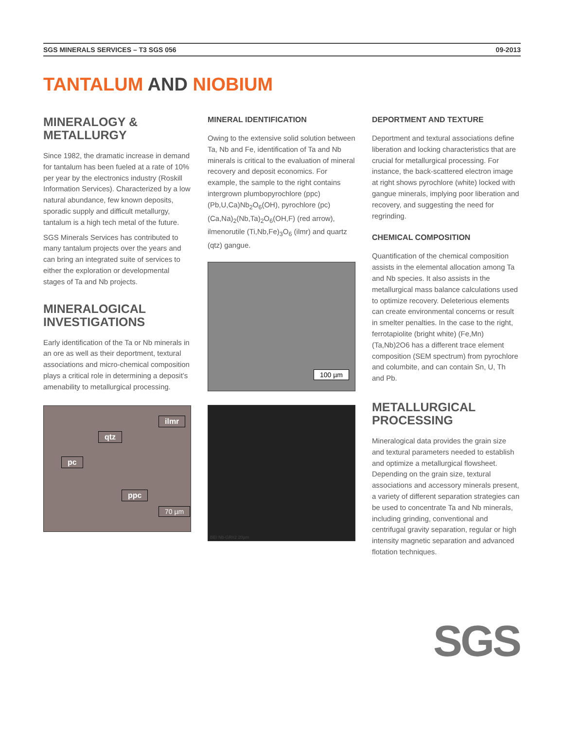SGS MINERALS SERVICES – T3 SGS 056 09-2013
TANTALUM AND NIOBIUM
MINERALOGY & METALLURGY
Since 1982, the dramatic increase in demand for tantalum has been fueled at a rate of 10% per year by the electronics industry (Roskill Information Services). Characterized by a low natural abundance, few known deposits, sporadic supply and difficult metallurgy, tantalum is a high tech metal of the future.
SGS Minerals Services has contributed to many tantalum projects over the years and can bring an integrated suite of services to either the exploration or developmental stages of Ta and Nb projects.
MINERALOGICAL INVESTIGATIONS
Early identification of the Ta or Nb minerals in an ore as well as their deportment, textural associations and micro-chemical composition plays a critical role in determining a deposit’s amenability to metallurgical processing.
ilmr
qtz
pc
ppc
70 µm
MINERAL IDENTIFICATION
Owing to the extensive solid solution between Ta, Nb and Fe, identification of Ta and Nb minerals is critical to the evaluation of mineral recovery and deposit economics. For example, the sample to the right contains intergrown plumbopyrochlore (ppc) (Pb,U,Ca)Nb<sub>2</sub>O<sub>6</sub>(OH), pyrochlore (pc) (Ca,Na)<sub>2</sub>(Nb,Ta)<sub>2</sub>O<sub>6</sub>(OH,F) (red arrow), ilmenorutile (Ti,Nb,Fe)<sub>3</sub>O<sub>6</sub> (ilmr) and quartz (qtz) gangue.
100 µm
BEI Nb-GR#2 20µm
DEPORTMENT AND TEXTURE
Deportment and textural associations define liberation and locking characteristics that are crucial for metallurgical processing. For instance, the back-scattered electron image at right shows pyrochlore (white) locked with gangue minerals, implying poor liberation and recovery, and suggesting the need for regrinding.
CHEMICAL COMPOSITION
Quantification of the chemical composition assists in the elemental allocation among Ta and Nb species. It also assists in the metallurgical mass balance calculations used to optimize recovery. Deleterious elements can create environmental concerns or result in smelter penalties. In the case to the right, ferrotapiolite (bright white) (Fe,Mn)(Ta,Nb)2O6 has a different trace element composition (SEM spectrum) from pyrochlore and columbite, and can contain Sn, U, Th and Pb.
METALLURGICAL PROCESSING
Mineralogical data provides the grain size and textural parameters needed to establish and optimize a metallurgical flowsheet. Depending on the grain size, textural associations and accessory minerals present, a variety of different separation strategies can be used to concentrate Ta and Nb minerals, including grinding, conventional and centrifugal gravity separation, regular or high intensity magnetic separation and advanced flotation techniques.
SGS